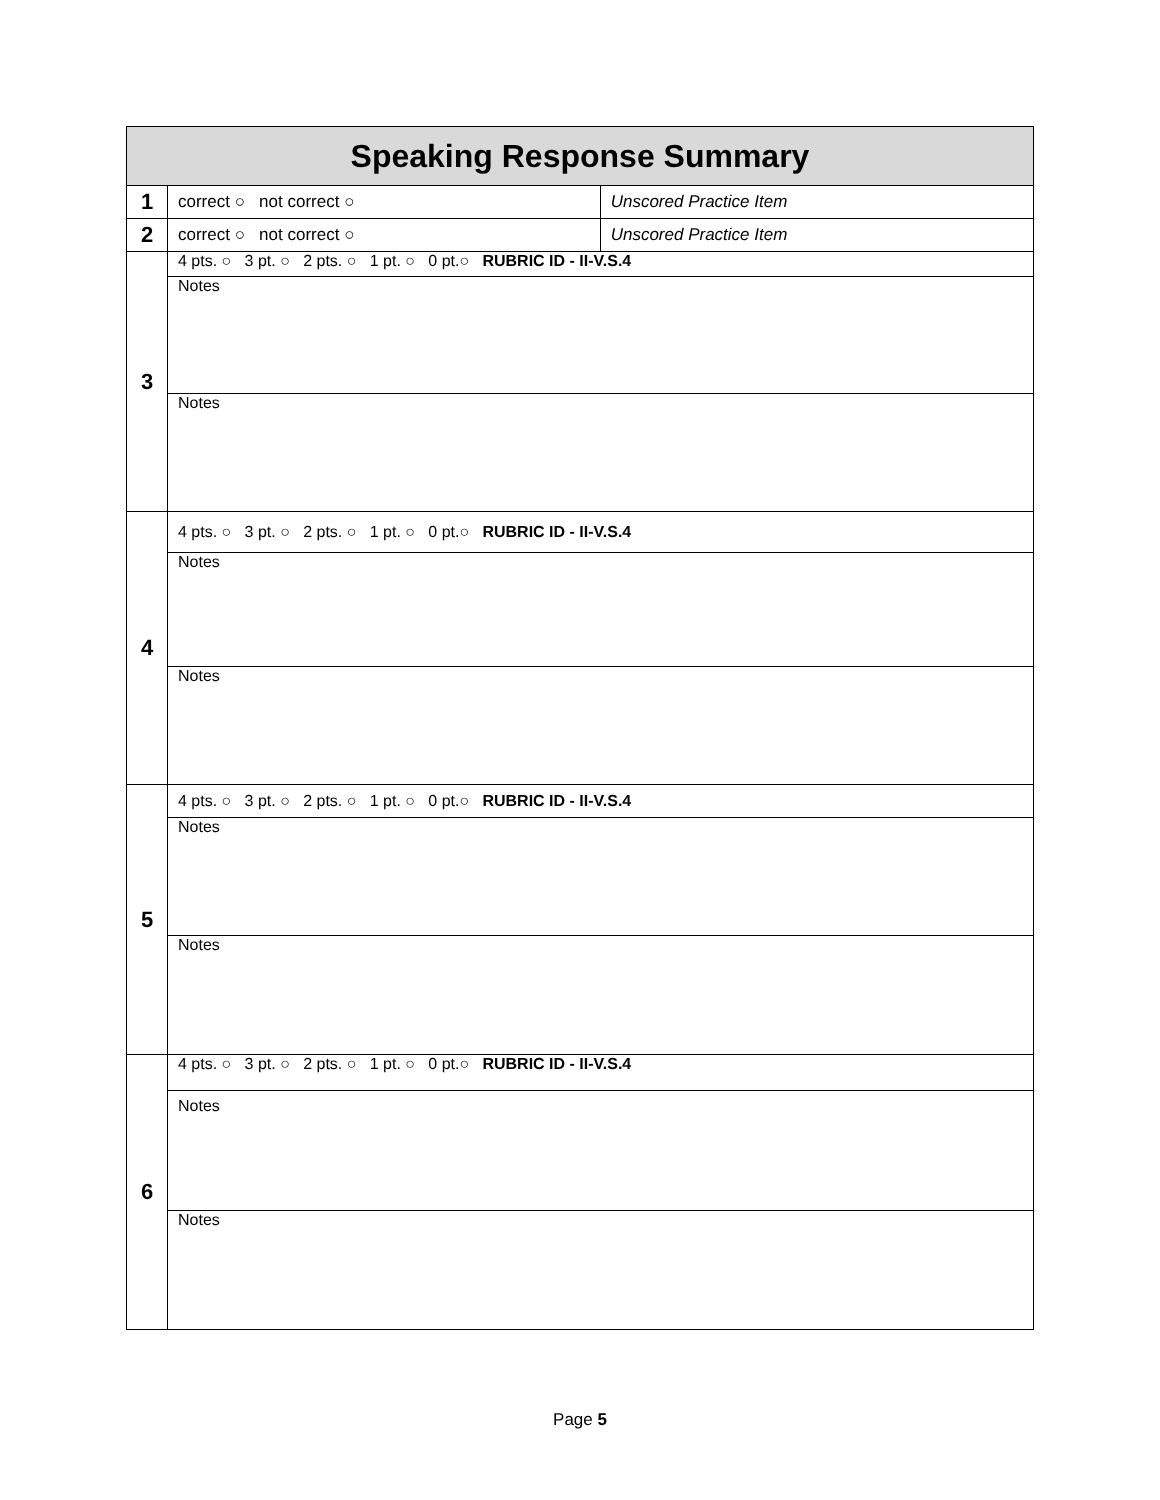| Speaking Response Summary | | |
| --- | --- | --- |
| 1 | correct ○ not correct ○ | Unscored Practice Item |
| 2 | correct ○ not correct ○ | Unscored Practice Item |
| 3 | 4 pts. ○ 3 pt. ○ 2 pts. ○ 1 pt. ○ 0 pt.○ RUBRIC ID - II-V.S.4 | |
| | Notes | |
| | Notes | |
| 4 | 4 pts. ○ 3 pt. ○ 2 pts. ○ 1 pt. ○ 0 pt.○ RUBRIC ID - II-V.S.4 | |
| | Notes | |
| | Notes | |
| 5 | 4 pts. ○ 3 pt. ○ 2 pts. ○ 1 pt. ○ 0 pt.○ RUBRIC ID - II-V.S.4 | |
| | Notes | |
| | Notes | |
| 6 | 4 pts. ○ 3 pt. ○ 2 pts. ○ 1 pt. ○ 0 pt.○ RUBRIC ID - II-V.S.4 | |
| | Notes | |
| | Notes | |
Page 5